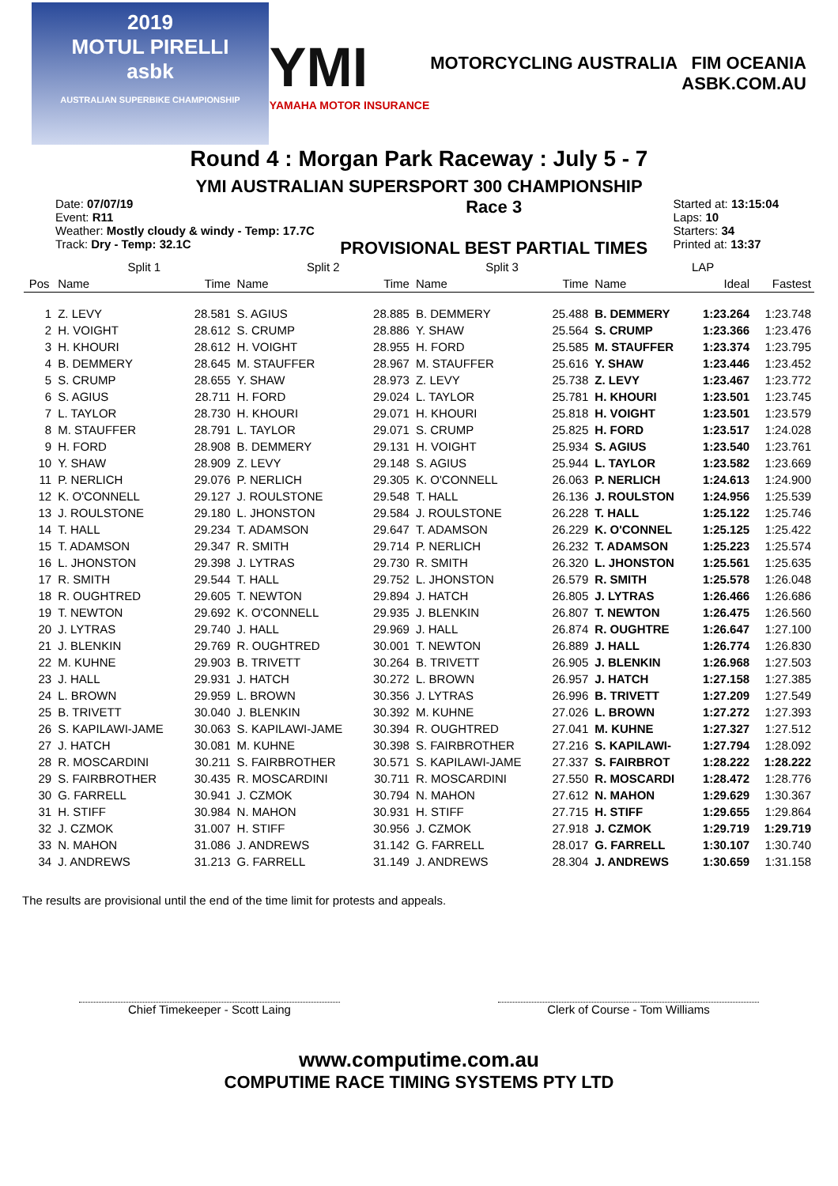2019
MOTUL PIRELLI
asbk
AUSTRALIAN SUPERBIKE CHAMPIONSHIP
YMI
YAMAHA MOTOR INSURANCE
MOTORCYCLING AUSTRALIA FIM OCEANIA
ASBK.COM.AU
Round 4 : Morgan Park Raceway : July 5 - 7
YMI AUSTRALIAN SUPERSPORT 300 CHAMPIONSHIP
Date: 07/07/19
Event: R11
Weather: Mostly cloudy & windy - Temp: 17.7C
Track: Dry - Temp: 32.1C
Race 3
PROVISIONAL BEST PARTIAL TIMES
Started at: 13:15:04
Laps: 10
Starters: 34
Printed at: 13:37
| | Split 1 | | Split 2 | | Split 3 | | LAP | | |
| --- | --- | --- | --- | --- | --- | --- | --- | --- | --- |
| Pos | Name | Time | Name | Time | Name | Time | Name | Ideal | Fastest |
| 1 | Z. LEVY | 28.581 | S. AGIUS | 28.885 | B. DEMMERY | 25.488 | B. DEMMERY | 1:23.264 | 1:23.748 |
| 2 | H. VOIGHT | 28.612 | S. CRUMP | 28.886 | Y. SHAW | 25.564 | S. CRUMP | 1:23.366 | 1:23.476 |
| 3 | H. KHOURI | 28.612 | H. VOIGHT | 28.955 | H. FORD | 25.585 | M. STAUFFER | 1:23.374 | 1:23.795 |
| 4 | B. DEMMERY | 28.645 | M. STAUFFER | 28.967 | M. STAUFFER | 25.616 | Y. SHAW | 1:23.446 | 1:23.452 |
| 5 | S. CRUMP | 28.655 | Y. SHAW | 28.973 | Z. LEVY | 25.738 | Z. LEVY | 1:23.467 | 1:23.772 |
| 6 | S. AGIUS | 28.711 | H. FORD | 29.024 | L. TAYLOR | 25.781 | H. KHOURI | 1:23.501 | 1:23.745 |
| 7 | L. TAYLOR | 28.730 | H. KHOURI | 29.071 | H. KHOURI | 25.818 | H. VOIGHT | 1:23.501 | 1:23.579 |
| 8 | M. STAUFFER | 28.791 | L. TAYLOR | 29.071 | S. CRUMP | 25.825 | H. FORD | 1:23.517 | 1:24.028 |
| 9 | H. FORD | 28.908 | B. DEMMERY | 29.131 | H. VOIGHT | 25.934 | S. AGIUS | 1:23.540 | 1:23.761 |
| 10 | Y. SHAW | 28.909 | Z. LEVY | 29.148 | S. AGIUS | 25.944 | L. TAYLOR | 1:23.582 | 1:23.669 |
| 11 | P. NERLICH | 29.076 | P. NERLICH | 29.305 | K. O'CONNELL | 26.063 | P. NERLICH | 1:24.613 | 1:24.900 |
| 12 | K. O'CONNELL | 29.127 | J. ROULSTONE | 29.548 | T. HALL | 26.136 | J. ROULSTON | 1:24.956 | 1:25.539 |
| 13 | J. ROULSTONE | 29.180 | L. JHONSTON | 29.584 | J. ROULSTONE | 26.228 | T. HALL | 1:25.122 | 1:25.746 |
| 14 | T. HALL | 29.234 | T. ADAMSON | 29.647 | T. ADAMSON | 26.229 | K. O'CONNEL | 1:25.125 | 1:25.422 |
| 15 | T. ADAMSON | 29.347 | R. SMITH | 29.714 | P. NERLICH | 26.232 | T. ADAMSON | 1:25.223 | 1:25.574 |
| 16 | L. JHONSTON | 29.398 | J. LYTRAS | 29.730 | R. SMITH | 26.320 | L. JHONSTON | 1:25.561 | 1:25.635 |
| 17 | R. SMITH | 29.544 | T. HALL | 29.752 | L. JHONSTON | 26.579 | R. SMITH | 1:25.578 | 1:26.048 |
| 18 | R. OUGHTRED | 29.605 | T. NEWTON | 29.894 | J. HATCH | 26.805 | J. LYTRAS | 1:26.466 | 1:26.686 |
| 19 | T. NEWTON | 29.692 | K. O'CONNELL | 29.935 | J. BLENKIN | 26.807 | T. NEWTON | 1:26.475 | 1:26.560 |
| 20 | J. LYTRAS | 29.740 | J. HALL | 29.969 | J. HALL | 26.874 | R. OUGHTRE | 1:26.647 | 1:27.100 |
| 21 | J. BLENKIN | 29.769 | R. OUGHTRED | 30.001 | T. NEWTON | 26.889 | J. HALL | 1:26.774 | 1:26.830 |
| 22 | M. KUHNE | 29.903 | B. TRIVETT | 30.264 | B. TRIVETT | 26.905 | J. BLENKIN | 1:26.968 | 1:27.503 |
| 23 | J. HALL | 29.931 | J. HATCH | 30.272 | L. BROWN | 26.957 | J. HATCH | 1:27.158 | 1:27.385 |
| 24 | L. BROWN | 29.959 | L. BROWN | 30.356 | J. LYTRAS | 26.996 | B. TRIVETT | 1:27.209 | 1:27.549 |
| 25 | B. TRIVETT | 30.040 | J. BLENKIN | 30.392 | M. KUHNE | 27.026 | L. BROWN | 1:27.272 | 1:27.393 |
| 26 | S. KAPILAWI-JAME | 30.063 | S. KAPILAWI-JAME | 30.394 | R. OUGHTRED | 27.041 | M. KUHNE | 1:27.327 | 1:27.512 |
| 27 | J. HATCH | 30.081 | M. KUHNE | 30.398 | S. FAIRBROTHER | 27.216 | S. KAPILAWI- | 1:27.794 | 1:28.092 |
| 28 | R. MOSCARDINI | 30.211 | S. FAIRBROTHER | 30.571 | S. KAPILAWI-JAME | 27.337 | S. FAIRBROT | 1:28.222 | 1:28.222 |
| 29 | S. FAIRBROTHER | 30.435 | R. MOSCARDINI | 30.711 | R. MOSCARDINI | 27.550 | R. MOSCARDI | 1:28.472 | 1:28.776 |
| 30 | G. FARRELL | 30.941 | J. CZMOK | 30.794 | N. MAHON | 27.612 | N. MAHON | 1:29.629 | 1:30.367 |
| 31 | H. STIFF | 30.984 | N. MAHON | 30.931 | H. STIFF | 27.715 | H. STIFF | 1:29.655 | 1:29.864 |
| 32 | J. CZMOK | 31.007 | H. STIFF | 30.956 | J. CZMOK | 27.918 | J. CZMOK | 1:29.719 | 1:29.719 |
| 33 | N. MAHON | 31.086 | J. ANDREWS | 31.142 | G. FARRELL | 28.017 | G. FARRELL | 1:30.107 | 1:30.740 |
| 34 | J. ANDREWS | 31.213 | G. FARRELL | 31.149 | J. ANDREWS | 28.304 | J. ANDREWS | 1:30.659 | 1:31.158 |
The results are provisional until the end of the time limit for protests and appeals.
Chief Timekeeper - Scott Laing Clerk of Course - Tom Williams
www.computime.com.au
COMPUTIME RACE TIMING SYSTEMS PTY LTD